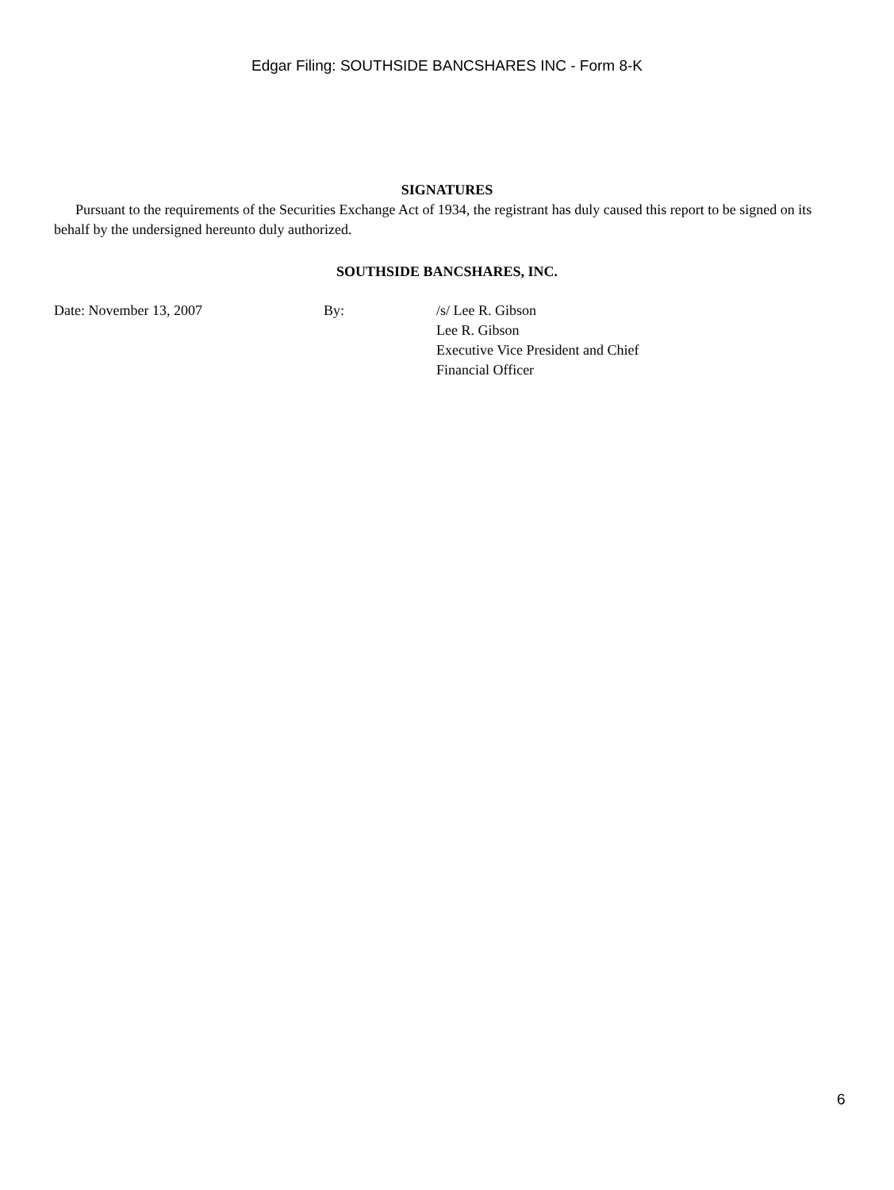Edgar Filing: SOUTHSIDE BANCSHARES INC - Form 8-K
SIGNATURES
Pursuant to the requirements of the Securities Exchange Act of 1934, the registrant has duly caused this report to be signed on its behalf by the undersigned hereunto duly authorized.
SOUTHSIDE BANCSHARES, INC.
Date: November 13, 2007 By: /s/ Lee R. Gibson
Lee R. Gibson
Executive Vice President and Chief
Financial Officer
6